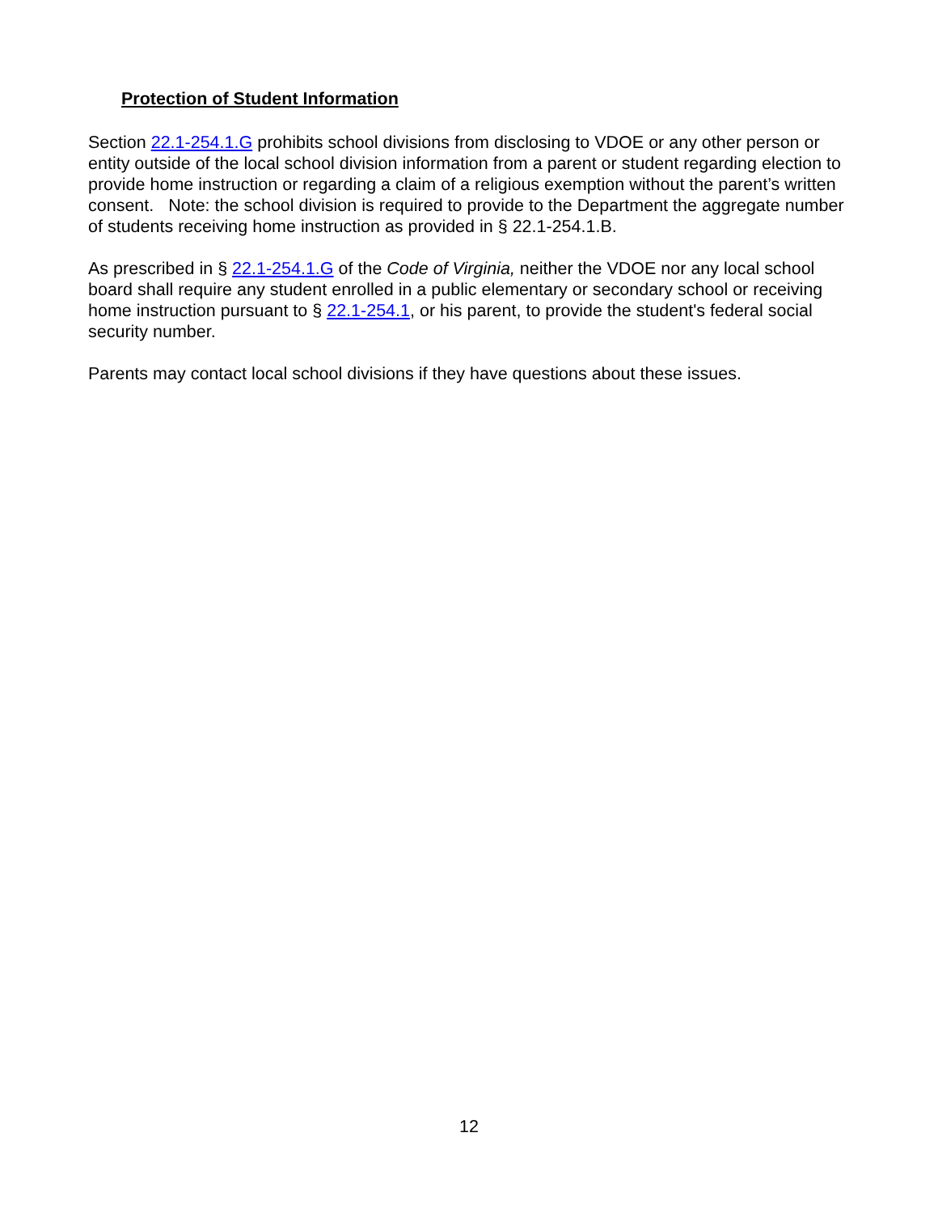Protection of Student Information
Section 22.1-254.1.G prohibits school divisions from disclosing to VDOE or any other person or entity outside of the local school division information from a parent or student regarding election to provide home instruction or regarding a claim of a religious exemption without the parent’s written consent. Note: the school division is required to provide to the Department the aggregate number of students receiving home instruction as provided in § 22.1-254.1.B.
As prescribed in § 22.1-254.1.G of the Code of Virginia, neither the VDOE nor any local school board shall require any student enrolled in a public elementary or secondary school or receiving home instruction pursuant to § 22.1-254.1, or his parent, to provide the student's federal social security number.
Parents may contact local school divisions if they have questions about these issues.
12